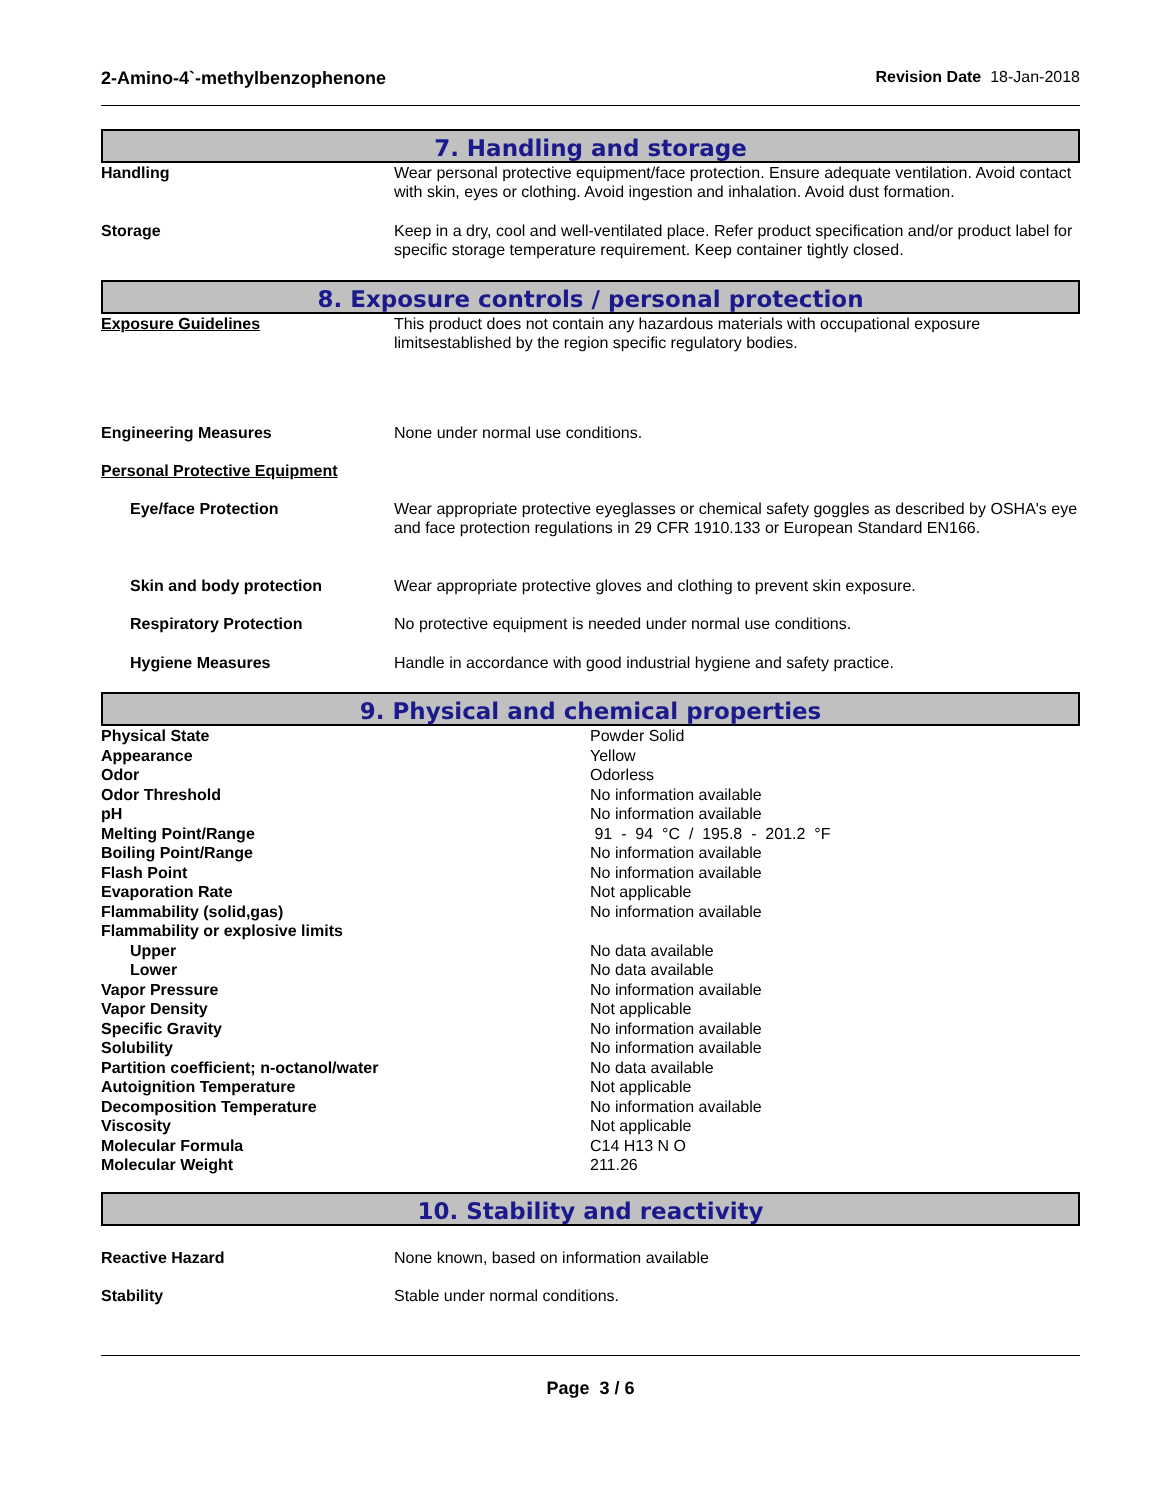2-Amino-4`-methylbenzophenone Revision Date 18-Jan-2018
7. Handling and storage
| Handling | Wear personal protective equipment/face protection. Ensure adequate ventilation. Avoid contact with skin, eyes or clothing. Avoid ingestion and inhalation. Avoid dust formation. |
| Storage | Keep in a dry, cool and well-ventilated place. Refer product specification and/or product label for specific storage temperature requirement. Keep container tightly closed. |
8. Exposure controls / personal protection
| Exposure Guidelines | This product does not contain any hazardous materials with occupational exposure limitsestablished by the region specific regulatory bodies. |
| Engineering Measures | None under normal use conditions. |
| Personal Protective Equipment | |
| Eye/face Protection | Wear appropriate protective eyeglasses or chemical safety goggles as described by OSHA's eye and face protection regulations in 29 CFR 1910.133 or European Standard EN166. |
| Skin and body protection | Wear appropriate protective gloves and clothing to prevent skin exposure. |
| Respiratory Protection | No protective equipment is needed under normal use conditions. |
| Hygiene Measures | Handle in accordance with good industrial hygiene and safety practice. |
9. Physical and chemical properties
| Physical State | Powder Solid |
| Appearance | Yellow |
| Odor | Odorless |
| Odor Threshold | No information available |
| pH | No information available |
| Melting Point/Range | 91 - 94 °C / 195.8 - 201.2 °F |
| Boiling Point/Range | No information available |
| Flash Point | No information available |
| Evaporation Rate | Not applicable |
| Flammability (solid,gas) | No information available |
| Flammability or explosive limits | |
| Upper | No data available |
| Lower | No data available |
| Vapor Pressure | No information available |
| Vapor Density | Not applicable |
| Specific Gravity | No information available |
| Solubility | No information available |
| Partition coefficient; n-octanol/water | No data available |
| Autoignition Temperature | Not applicable |
| Decomposition Temperature | No information available |
| Viscosity | Not applicable |
| Molecular Formula | C14 H13 N O |
| Molecular Weight | 211.26 |
10. Stability and reactivity
| Reactive Hazard | None known, based on information available |
| Stability | Stable under normal conditions. |
Page 3 / 6